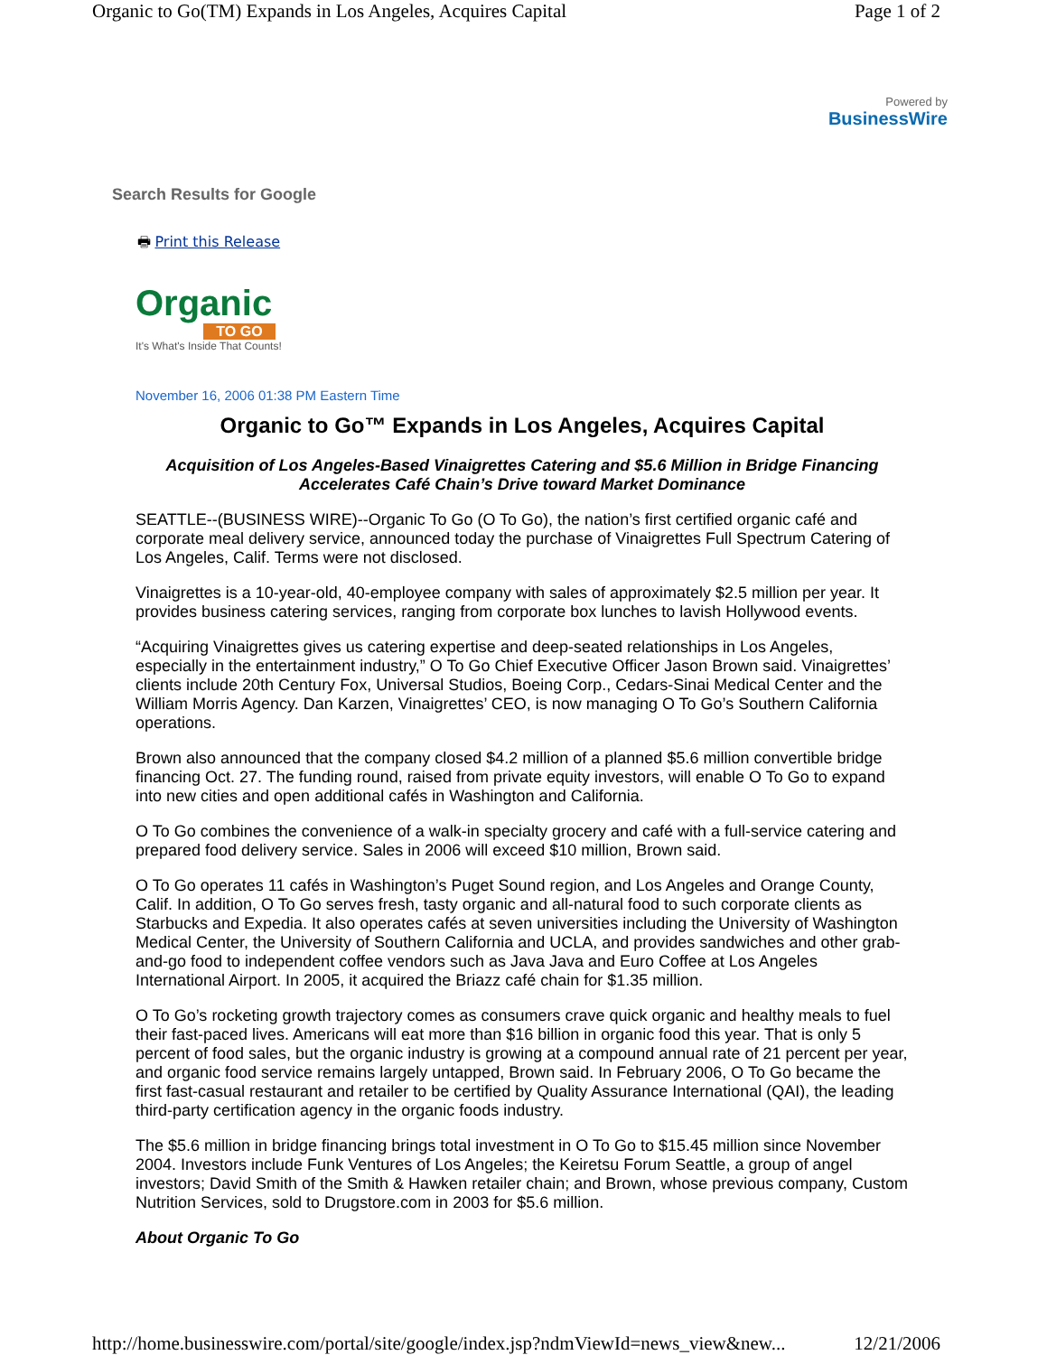Organic to Go(TM) Expands in Los Angeles, Acquires Capital Page 1 of 2
Powered by
BusinessWire
Search Results for Google
🖶 Print this Release
Organic
TO GO
It's What's Inside That Counts!
November 16, 2006 01:38 PM Eastern Time
Organic to Go™ Expands in Los Angeles, Acquires Capital
Acquisition of Los Angeles-Based Vinaigrettes Catering and $5.6 Million in Bridge Financing Accelerates Café Chain’s Drive toward Market Dominance
SEATTLE--(BUSINESS WIRE)--Organic To Go (O To Go), the nation’s first certified organic café and corporate meal delivery service, announced today the purchase of Vinaigrettes Full Spectrum Catering of Los Angeles, Calif. Terms were not disclosed.
Vinaigrettes is a 10-year-old, 40-employee company with sales of approximately $2.5 million per year. It provides business catering services, ranging from corporate box lunches to lavish Hollywood events.
“Acquiring Vinaigrettes gives us catering expertise and deep-seated relationships in Los Angeles, especially in the entertainment industry,” O To Go Chief Executive Officer Jason Brown said. Vinaigrettes’ clients include 20th Century Fox, Universal Studios, Boeing Corp., Cedars-Sinai Medical Center and the William Morris Agency. Dan Karzen, Vinaigrettes’ CEO, is now managing O To Go’s Southern California operations.
Brown also announced that the company closed $4.2 million of a planned $5.6 million convertible bridge financing Oct. 27. The funding round, raised from private equity investors, will enable O To Go to expand into new cities and open additional cafés in Washington and California.
O To Go combines the convenience of a walk-in specialty grocery and café with a full-service catering and prepared food delivery service. Sales in 2006 will exceed $10 million, Brown said.
O To Go operates 11 cafés in Washington’s Puget Sound region, and Los Angeles and Orange County, Calif. In addition, O To Go serves fresh, tasty organic and all-natural food to such corporate clients as Starbucks and Expedia. It also operates cafés at seven universities including the University of Washington Medical Center, the University of Southern California and UCLA, and provides sandwiches and other grab-and-go food to independent coffee vendors such as Java Java and Euro Coffee at Los Angeles International Airport. In 2005, it acquired the Briazz café chain for $1.35 million.
O To Go’s rocketing growth trajectory comes as consumers crave quick organic and healthy meals to fuel their fast-paced lives. Americans will eat more than $16 billion in organic food this year. That is only 5 percent of food sales, but the organic industry is growing at a compound annual rate of 21 percent per year, and organic food service remains largely untapped, Brown said. In February 2006, O To Go became the first fast-casual restaurant and retailer to be certified by Quality Assurance International (QAI), the leading third-party certification agency in the organic foods industry.
The $5.6 million in bridge financing brings total investment in O To Go to $15.45 million since November 2004. Investors include Funk Ventures of Los Angeles; the Keiretsu Forum Seattle, a group of angel investors; David Smith of the Smith & Hawken retailer chain; and Brown, whose previous company, Custom Nutrition Services, sold to Drugstore.com in 2003 for $5.6 million.
About Organic To Go
http://home.businesswire.com/portal/site/google/index.jsp?ndmViewId=news_view&new... 12/21/2006